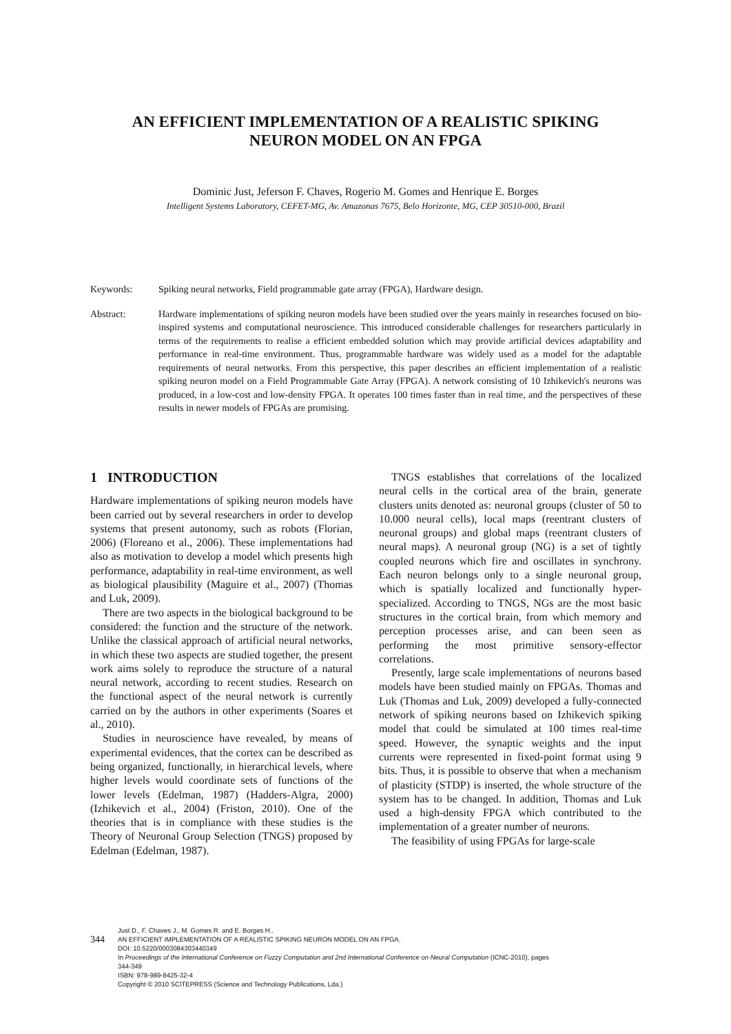AN EFFICIENT IMPLEMENTATION OF A REALISTIC SPIKING
NEURON MODEL ON AN FPGA
Dominic Just, Jeferson F. Chaves, Rogerio M. Gomes and Henrique E. Borges
Intelligent Systems Laboratory, CEFET-MG, Av. Amazonas 7675, Belo Horizonte, MG, CEP 30510-000, Brazil
Keywords: Spiking neural networks, Field programmable gate array (FPGA), Hardware design.
Abstract: Hardware implementations of spiking neuron models have been studied over the years mainly in researches focused on bio-inspired systems and computational neuroscience. This introduced considerable challenges for researchers particularly in terms of the requirements to realise a efficient embedded solution which may provide artificial devices adaptability and performance in real-time environment. Thus, programmable hardware was widely used as a model for the adaptable requirements of neural networks. From this perspective, this paper describes an efficient implementation of a realistic spiking neuron model on a Field Programmable Gate Array (FPGA). A network consisting of 10 Izhikevich's neurons was produced, in a low-cost and low-density FPGA. It operates 100 times faster than in real time, and the perspectives of these results in newer models of FPGAs are promising.
1 INTRODUCTION
Hardware implementations of spiking neuron models have been carried out by several researchers in order to develop systems that present autonomy, such as robots (Florian, 2006) (Floreano et al., 2006). These implementations had also as motivation to develop a model which presents high performance, adaptability in real-time environment, as well as biological plausibility (Maguire et al., 2007) (Thomas and Luk, 2009).
There are two aspects in the biological background to be considered: the function and the structure of the network. Unlike the classical approach of artificial neural networks, in which these two aspects are studied together, the present work aims solely to reproduce the structure of a natural neural network, according to recent studies. Research on the functional aspect of the neural network is currently carried on by the authors in other experiments (Soares et al., 2010).
Studies in neuroscience have revealed, by means of experimental evidences, that the cortex can be described as being organized, functionally, in hierarchical levels, where higher levels would coordinate sets of functions of the lower levels (Edelman, 1987) (Hadders-Algra, 2000) (Izhikevich et al., 2004) (Friston, 2010). One of the theories that is in compliance with these studies is the Theory of Neuronal Group Selection (TNGS) proposed by Edelman (Edelman, 1987).
TNGS establishes that correlations of the localized neural cells in the cortical area of the brain, generate clusters units denoted as: neuronal groups (cluster of 50 to 10.000 neural cells), local maps (reentrant clusters of neuronal groups) and global maps (reentrant clusters of neural maps). A neuronal group (NG) is a set of tightly coupled neurons which fire and oscillates in synchrony. Each neuron belongs only to a single neuronal group, which is spatially localized and functionally hyper-specialized. According to TNGS, NGs are the most basic structures in the cortical brain, from which memory and perception processes arise, and can been seen as performing the most primitive sensory-effector correlations.
Presently, large scale implementations of neurons based models have been studied mainly on FPGAs. Thomas and Luk (Thomas and Luk, 2009) developed a fully-connected network of spiking neurons based on Izhikevich spiking model that could be simulated at 100 times real-time speed. However, the synaptic weights and the input currents were represented in fixed-point format using 9 bits. Thus, it is possible to observe that when a mechanism of plasticity (STDP) is inserted, the whole structure of the system has to be changed. In addition, Thomas and Luk used a high-density FPGA which contributed to the implementation of a greater number of neurons.
The feasibility of using FPGAs for large-scale
344
Just D., F. Chaves J., M. Gomes R. and E. Borges H..
AN EFFICIENT IMPLEMENTATION OF A REALISTIC SPIKING NEURON MODEL ON AN FPGA.
DOI: 10.5220/0003084303440349
In Proceedings of the International Conference on Fuzzy Computation and 2nd International Conference on Neural Computation (ICNC-2010), pages
344-349
ISBN: 978-989-8425-32-4
Copyright © 2010 SCITEPRESS (Science and Technology Publications, Lda.)